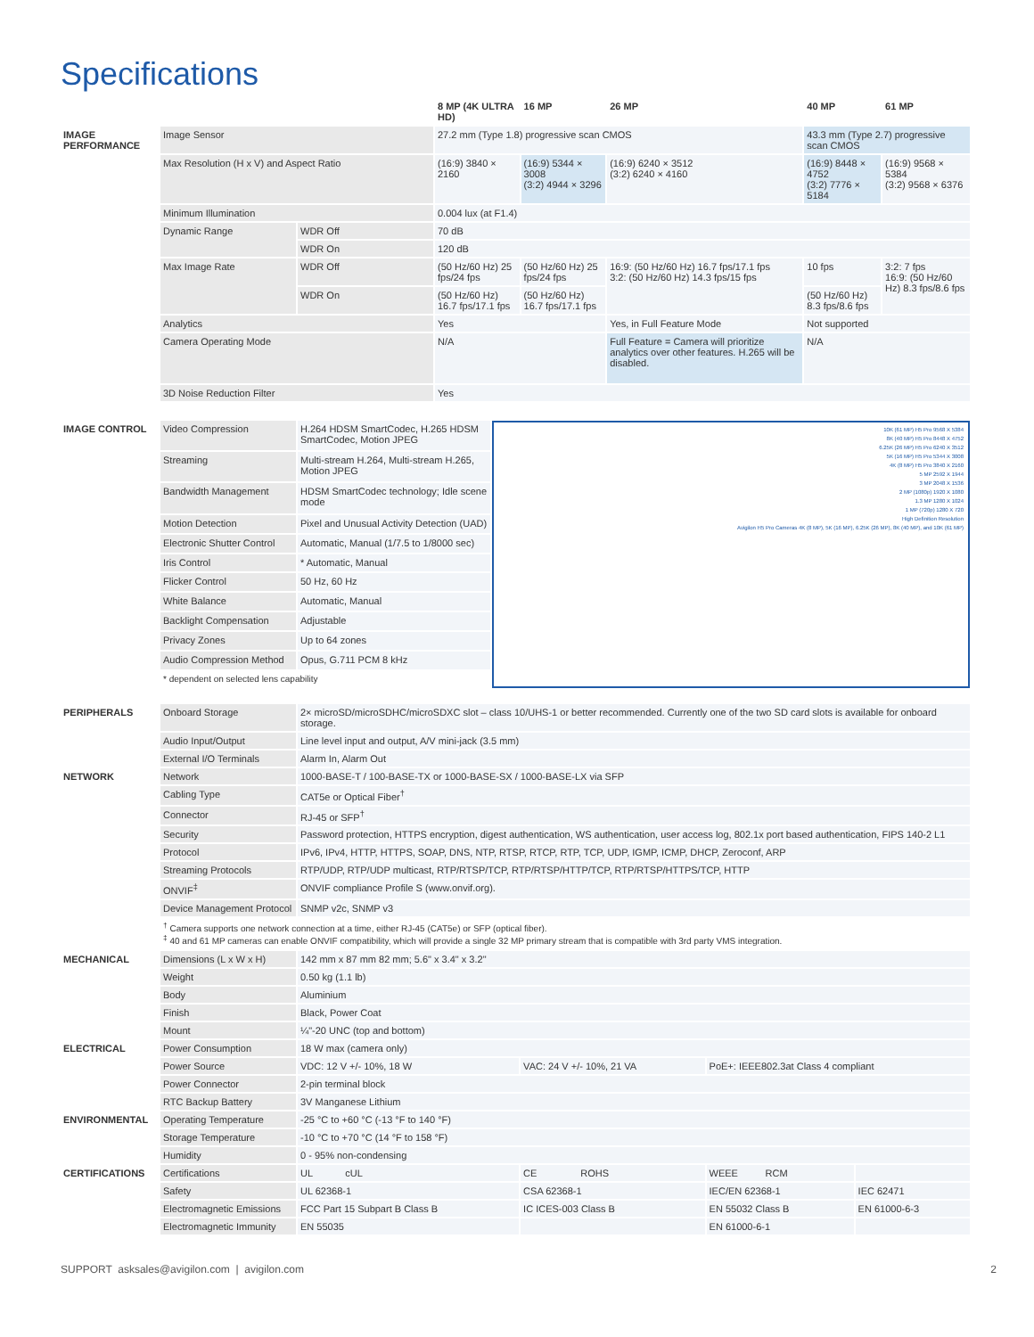Specifications
| | | | 8 MP (4K ULTRA HD) | 16 MP | 26 MP | 40 MP | 61 MP |
| --- | --- | --- | --- | --- | --- | --- | --- |
| IMAGE PERFORMANCE | Image Sensor | | 27.2 mm (Type 1.8) progressive scan CMOS | | | 43.3 mm (Type 2.7) progressive scan CMOS | |
| | Max Resolution (H x V) and Aspect Ratio | | (16:9) 3840 × 2160 | (16:9) 5344 × 3008 (3:2) 4944 × 3296 | (16:9) 6240 × 3512 (3:2) 6240 × 4160 | (16:9) 8448 × 4752 (3:2) 7776 × 5184 | (16:9) 9568 × 5384 (3:2) 9568 × 6376 |
| | Minimum Illumination | | 0.004 lux (at F1.4) | | | | |
| | Dynamic Range | WDR Off | 70 dB | | | | |
| | | WDR On | 120 dB | | | | |
| | Max Image Rate | WDR Off | (50 Hz/60 Hz) 25 fps/24 fps | (50 Hz/60 Hz) 25 fps/24 fps | 16:9: (50 Hz/60 Hz) 16.7 fps/17.1 fps 3:2: (50 Hz/60 Hz) 14.3 fps/15 fps | 10 fps | 3:2: 7 fps 16:9: (50 Hz/60 Hz) 8.3 fps/8.6 fps |
| | | WDR On | (50 Hz/60 Hz) 16.7 fps/17.1 fps | (50 Hz/60 Hz) 16.7 fps/17.1 fps | | (50 Hz/60 Hz) 8.3 fps/8.6 fps | |
| | Analytics | | Yes | | Yes, in Full Feature Mode | Not supported | |
| | Camera Operating Mode | | N/A | | Full Feature = Camera will prioritize analytics over other features. H.265 will be disabled. | N/A | |
| | 3D Noise Reduction Filter | | Yes | | | | |
| IMAGE CONTROL | Video Compression | H.264 HDSM SmartCodec, H.265 HDSM SmartCodec, Motion JPEG | 10K (61 MP) H5 Pro 9568 X 5384 8K (40 MP) H5 Pro 8448 X 4752 6.25K (26 MP) H5 Pro 6240 X 3512 5K (16 MP) H5 Pro 5344 X 3008 4K (8 MP) H5 Pro 3840 X 2160 5 MP 2592 X 1944 3 MP 2048 X 1536 2 MP (1080p) 1920 X 1080 1.3 MP 1280 X 1024 1 MP (720p) 1280 X 720 High Definition Resolution Avigilon H5 Pro Cameras 4K (8 MP), 5K (16 MP), 6.25K (26 MP), 8K (40 MP), and 10K (61 MP) |
| | Streaming | Multi-stream H.264, Multi-stream H.265, Motion JPEG | |
| | Bandwidth Management | HDSM SmartCodec technology; Idle scene mode | |
| | Motion Detection | Pixel and Unusual Activity Detection (UAD) | |
| | Electronic Shutter Control | Automatic, Manual (1/7.5 to 1/8000 sec) | |
| | Iris Control | * Automatic, Manual | |
| | Flicker Control | 50 Hz, 60 Hz | |
| | White Balance | Automatic, Manual | |
| | Backlight Compensation | Adjustable | |
| | Privacy Zones | Up to 64 zones | |
| | Audio Compression Method | Opus, G.711 PCM 8 kHz | |
| | * dependent on selected lens capability | | |
| PERIPHERALS | Onboard Storage | 2× microSD/microSDHC/microSDXC slot – class 10/UHS-1 or better recommended. Currently one of the two SD card slots is available for onboard storage. | | | |
| | Audio Input/Output | Line level input and output, A/V mini-jack (3.5 mm) | | | |
| | External I/O Terminals | Alarm In, Alarm Out | | | |
| NETWORK | Network | 1000-BASE-T / 100-BASE-TX or 1000-BASE-SX / 1000-BASE-LX via SFP | | | |
| | Cabling Type | CAT5e or Optical Fiber<sup>†</sup> | | | |
| | Connector | RJ-45 or SFP<sup>†</sup> | | | |
| | Security | Password protection, HTTPS encryption, digest authentication, WS authentication, user access log, 802.1x port based authentication, FIPS 140-2 L1 | | | |
| | Protocol | IPv6, IPv4, HTTP, HTTPS, SOAP, DNS, NTP, RTSP, RTCP, RTP, TCP, UDP, IGMP, ICMP, DHCP, Zeroconf, ARP | | | |
| | Streaming Protocols | RTP/UDP, RTP/UDP multicast, RTP/RTSP/TCP, RTP/RTSP/HTTP/TCP, RTP/RTSP/HTTPS/TCP, HTTP | | | |
| | ONVIF<sup>‡</sup> | ONVIF compliance Profile S (www.onvif.org). | | | |
| | Device Management Protocol | SNMP v2c, SNMP v3 | | | |
| | <sup>†</sup> Camera supports one network connection at a time, either RJ-45 (CAT5e) or SFP (optical fiber). <sup>‡</sup> 40 and 61 MP cameras can enable ONVIF compatibility, which will provide a single 32 MP primary stream that is compatible with 3rd party VMS integration. | | | | |
| MECHANICAL | Dimensions (L x W x H) | 142 mm x 87 mm 82 mm; 5.6" x 3.4" x 3.2" | | | |
| | Weight | 0.50 kg (1.1 lb) | | | |
| | Body | Aluminium | | | |
| | Finish | Black, Power Coat | | | |
| | Mount | ¼"-20 UNC (top and bottom) | | | |
| ELECTRICAL | Power Consumption | 18 W max (camera only) | | | |
| | Power Source | VDC: 12 V +/- 10%, 18 W | VAC: 24 V +/- 10%, 21 VA | PoE+: IEEE802.3at Class 4 compliant | |
| | Power Connector | 2-pin terminal block | | | |
| | RTC Backup Battery | 3V Manganese Lithium | | | |
| ENVIRONMENTAL | Operating Temperature | -25 °C to +60 °C (-13 °F to 140 °F) | | | |
| | Storage Temperature | -10 °C to +70 °C (14 °F to 158 °F) | | | |
| | Humidity | 0 - 95% non-condensing | | | |
| CERTIFICATIONS | Certifications | UL cUL | CE ROHS | WEEE RCM | |
| | Safety | UL 62368-1 | CSA 62368-1 | IEC/EN 62368-1 | IEC 62471 |
| | Electromagnetic Emissions | FCC Part 15 Subpart B Class B | IC ICES-003 Class B | EN 55032 Class B | EN 61000-6-3 |
| | Electromagnetic Immunity | EN 55035 | | EN 61000-6-1 | |
SUPPORT asksales@avigilon.com | avigilon.com 2